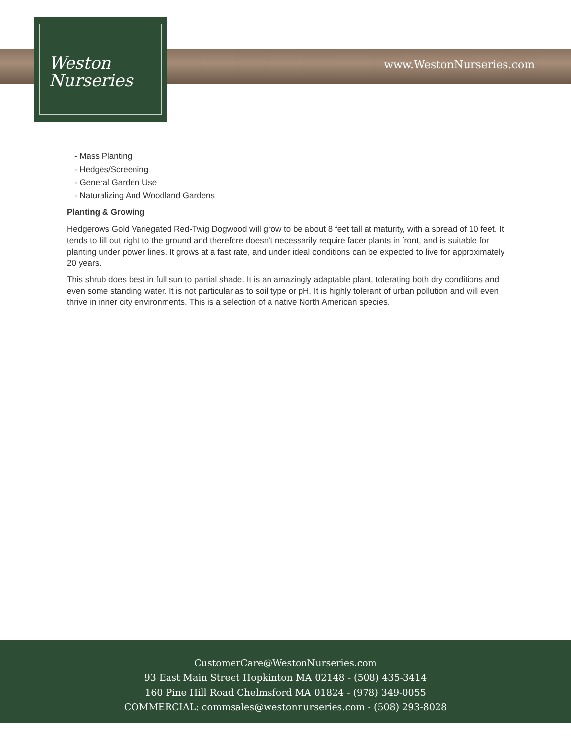Weston
Nurseries
www.WestonNurseries.com
- Mass Planting
- Hedges/Screening
- General Garden Use
- Naturalizing And Woodland Gardens
Planting & Growing
Hedgerows Gold Variegated Red-Twig Dogwood will grow to be about 8 feet tall at maturity, with a spread of 10 feet. It tends to fill out right to the ground and therefore doesn't necessarily require facer plants in front, and is suitable for planting under power lines. It grows at a fast rate, and under ideal conditions can be expected to live for approximately 20 years.
This shrub does best in full sun to partial shade. It is an amazingly adaptable plant, tolerating both dry conditions and even some standing water. It is not particular as to soil type or pH. It is highly tolerant of urban pollution and will even thrive in inner city environments. This is a selection of a native North American species.
CustomerCare@WestonNurseries.com
93 East Main Street Hopkinton MA 02148 - (508) 435-3414
160 Pine Hill Road Chelmsford MA 01824 - (978) 349-0055
COMMERCIAL: commsales@westonnurseries.com - (508) 293-8028